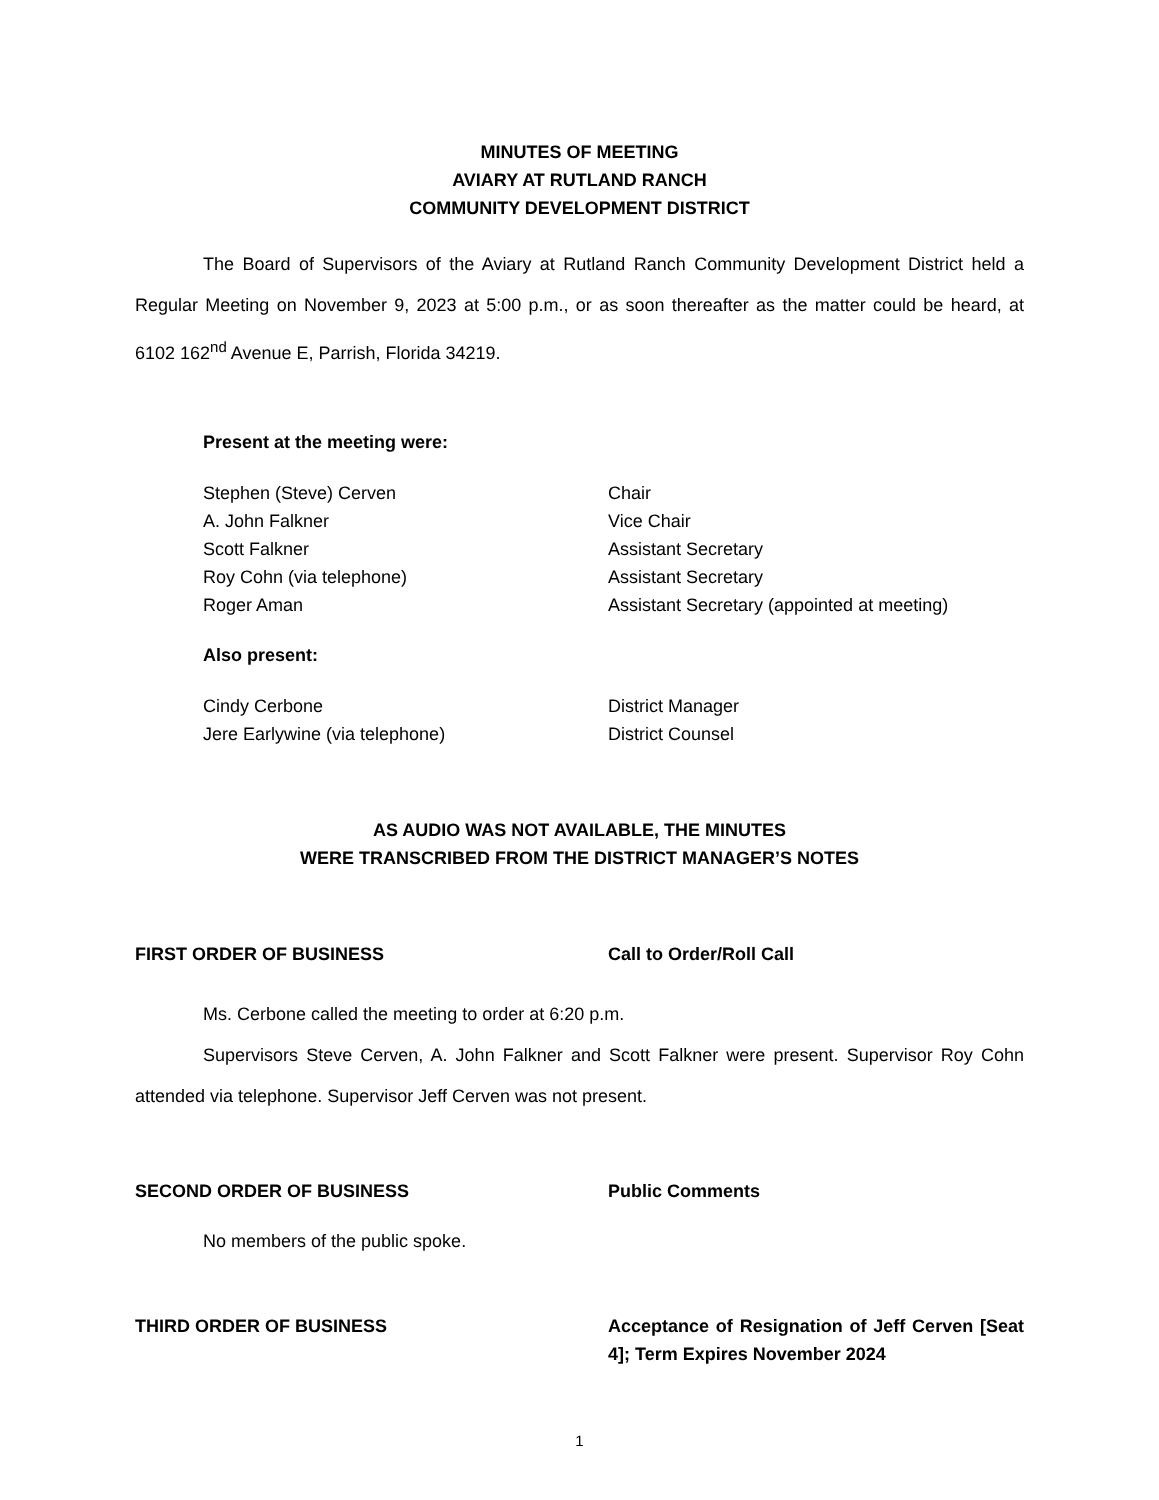MINUTES OF MEETING
AVIARY AT RUTLAND RANCH
COMMUNITY DEVELOPMENT DISTRICT
The Board of Supervisors of the Aviary at Rutland Ranch Community Development District held a Regular Meeting on November 9, 2023 at 5:00 p.m., or as soon thereafter as the matter could be heard, at 6102 162<sup>nd</sup> Avenue E, Parrish, Florida 34219.
Present at the meeting were:
| Stephen (Steve) Cerven | Chair |
| A. John Falkner | Vice Chair |
| Scott Falkner | Assistant Secretary |
| Roy Cohn (via telephone) | Assistant Secretary |
| Roger Aman | Assistant Secretary (appointed at meeting) |
Also present:
| Cindy Cerbone | District Manager |
| Jere Earlywine (via telephone) | District Counsel |
AS AUDIO WAS NOT AVAILABLE, THE MINUTES
WERE TRANSCRIBED FROM THE DISTRICT MANAGER’S NOTES
FIRST ORDER OF BUSINESS Call to Order/Roll Call
Ms. Cerbone called the meeting to order at 6:20 p.m.
Supervisors Steve Cerven, A. John Falkner and Scott Falkner were present. Supervisor Roy Cohn attended via telephone. Supervisor Jeff Cerven was not present.
SECOND ORDER OF BUSINESS Public Comments
No members of the public spoke.
THIRD ORDER OF BUSINESS Acceptance of Resignation of Jeff Cerven [Seat 4]; Term Expires November 2024
1